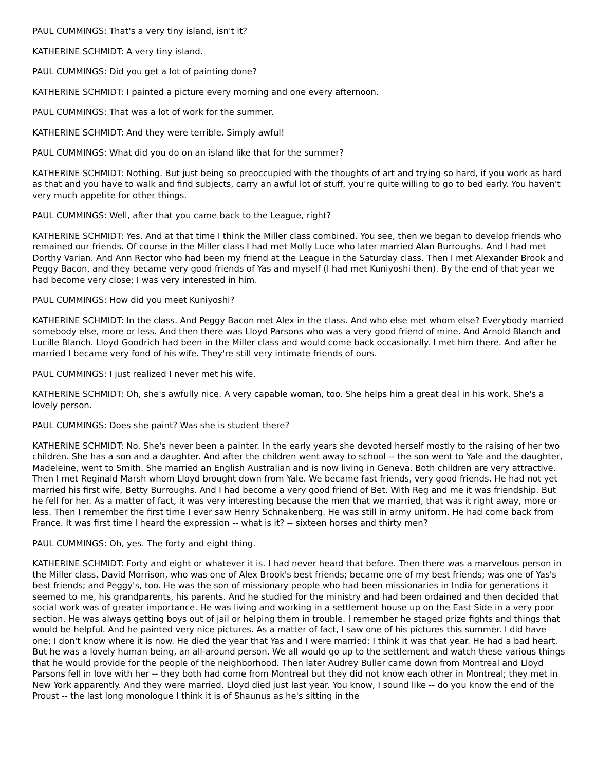PAUL CUMMINGS: That's a very tiny island, isn't it?
KATHERINE SCHMIDT: A very tiny island.
PAUL CUMMINGS: Did you get a lot of painting done?
KATHERINE SCHMIDT: I painted a picture every morning and one every afternoon.
PAUL CUMMINGS: That was a lot of work for the summer.
KATHERINE SCHMIDT: And they were terrible. Simply awful!
PAUL CUMMINGS: What did you do on an island like that for the summer?
KATHERINE SCHMIDT: Nothing. But just being so preoccupied with the thoughts of art and trying so hard, if you work as hard as that and you have to walk and find subjects, carry an awful lot of stuff, you're quite willing to go to bed early. You haven't very much appetite for other things.
PAUL CUMMINGS: Well, after that you came back to the League, right?
KATHERINE SCHMIDT: Yes. And at that time I think the Miller class combined. You see, then we began to develop friends who remained our friends. Of course in the Miller class I had met Molly Luce who later married Alan Burroughs. And I had met Dorthy Varian. And Ann Rector who had been my friend at the League in the Saturday class. Then I met Alexander Brook and Peggy Bacon, and they became very good friends of Yas and myself (I had met Kuniyoshi then). By the end of that year we had become very close; I was very interested in him.
PAUL CUMMINGS: How did you meet Kuniyoshi?
KATHERINE SCHMIDT: In the class. And Peggy Bacon met Alex in the class. And who else met whom else? Everybody married somebody else, more or less. And then there was Lloyd Parsons who was a very good friend of mine. And Arnold Blanch and Lucille Blanch. Lloyd Goodrich had been in the Miller class and would come back occasionally. I met him there. And after he married I became very fond of his wife. They're still very intimate friends of ours.
PAUL CUMMINGS: I just realized I never met his wife.
KATHERINE SCHMIDT: Oh, she's awfully nice. A very capable woman, too. She helps him a great deal in his work. She's a lovely person.
PAUL CUMMINGS: Does she paint? Was she is student there?
KATHERINE SCHMIDT: No. She's never been a painter. In the early years she devoted herself mostly to the raising of her two children. She has a son and a daughter. And after the children went away to school -- the son went to Yale and the daughter, Madeleine, went to Smith. She married an English Australian and is now living in Geneva. Both children are very attractive. Then I met Reginald Marsh whom Lloyd brought down from Yale. We became fast friends, very good friends. He had not yet married his first wife, Betty Burroughs. And I had become a very good friend of Bet. With Reg and me it was friendship. But he fell for her. As a matter of fact, it was very interesting because the men that we married, that was it right away, more or less. Then I remember the first time I ever saw Henry Schnakenberg. He was still in army uniform. He had come back from France. It was first time I heard the expression -- what is it? -- sixteen horses and thirty men?
PAUL CUMMINGS: Oh, yes. The forty and eight thing.
KATHERINE SCHMIDT: Forty and eight or whatever it is. I had never heard that before. Then there was a marvelous person in the Miller class, David Morrison, who was one of Alex Brook's best friends; became one of my best friends; was one of Yas's best friends; and Peggy's, too. He was the son of missionary people who had been missionaries in India for generations it seemed to me, his grandparents, his parents. And he studied for the ministry and had been ordained and then decided that social work was of greater importance. He was living and working in a settlement house up on the East Side in a very poor section. He was always getting boys out of jail or helping them in trouble. I remember he staged prize fights and things that would be helpful. And he painted very nice pictures. As a matter of fact, I saw one of his pictures this summer. I did have one; I don't know where it is now. He died the year that Yas and I were married; I think it was that year. He had a bad heart. But he was a lovely human being, an all-around person. We all would go up to the settlement and watch these various things that he would provide for the people of the neighborhood. Then later Audrey Buller came down from Montreal and Lloyd Parsons fell in love with her -- they both had come from Montreal but they did not know each other in Montreal; they met in New York apparently. And they were married. Lloyd died just last year. You know, I sound like -- do you know the end of the Proust -- the last long monologue I think it is of Shaunus as he's sitting in the